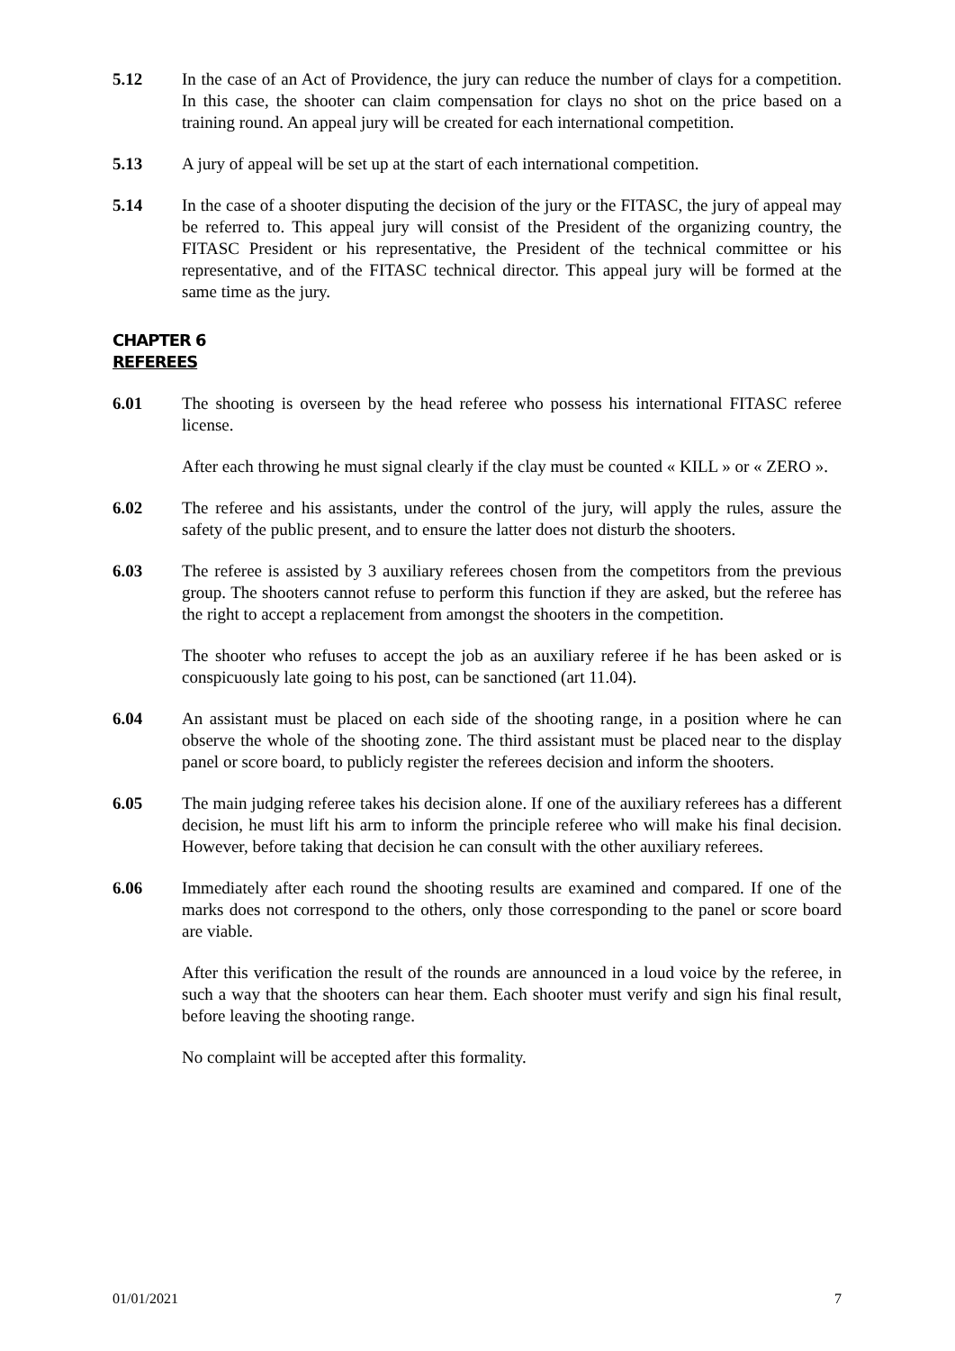5.12 In the case of an Act of Providence, the jury can reduce the number of clays for a competition. In this case, the shooter can claim compensation for clays no shot on the price based on a training round. An appeal jury will be created for each international competition.
5.13 A jury of appeal will be set up at the start of each international competition.
5.14 In the case of a shooter disputing the decision of the jury or the FITASC, the jury of appeal may be referred to. This appeal jury will consist of the President of the organizing country, the FITASC President or his representative, the President of the technical committee or his representative, and of the FITASC technical director. This appeal jury will be formed at the same time as the jury.
CHAPTER 6
REFEREES
6.01 The shooting is overseen by the head referee who possess his international FITASC referee license.
After each throwing he must signal clearly if the clay must be counted « KILL » or « ZERO ».
6.02 The referee and his assistants, under the control of the jury, will apply the rules, assure the safety of the public present, and to ensure the latter does not disturb the shooters.
6.03 The referee is assisted by 3 auxiliary referees chosen from the competitors from the previous group. The shooters cannot refuse to perform this function if they are asked, but the referee has the right to accept a replacement from amongst the shooters in the competition.
The shooter who refuses to accept the job as an auxiliary referee if he has been asked or is conspicuously late going to his post, can be sanctioned (art 11.04).
6.04 An assistant must be placed on each side of the shooting range, in a position where he can observe the whole of the shooting zone. The third assistant must be placed near to the display panel or score board, to publicly register the referees decision and inform the shooters.
6.05 The main judging referee takes his decision alone. If one of the auxiliary referees has a different decision, he must lift his arm to inform the principle referee who will make his final decision. However, before taking that decision he can consult with the other auxiliary referees.
6.06 Immediately after each round the shooting results are examined and compared. If one of the marks does not correspond to the others, only those corresponding to the panel or score board are viable.
After this verification the result of the rounds are announced in a loud voice by the referee, in such a way that the shooters can hear them. Each shooter must verify and sign his final result, before leaving the shooting range.
No complaint will be accepted after this formality.
01/01/2021 7